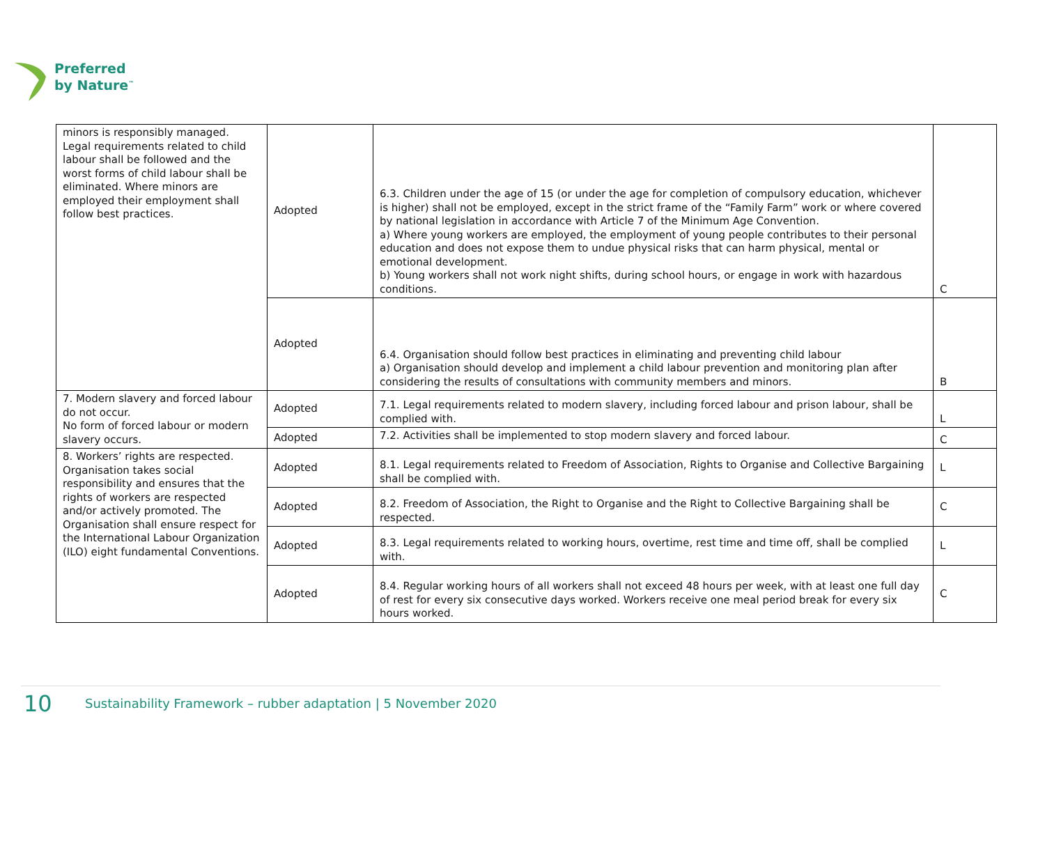Preferred
by Nature<sup>™</sup>
| minors is responsibly managed. Legal requirements related to child labour shall be followed and the worst forms of child labour shall be eliminated. Where minors are employed their employment shall follow best practices. | Adopted | 6.3. Children under the age of 15 (or under the age for completion of compulsory education, whichever is higher) shall not be employed, except in the strict frame of the “Family Farm” work or where covered by national legislation in accordance with Article 7 of the Minimum Age Convention. a) Where young workers are employed, the employment of young people contributes to their personal education and does not expose them to undue physical risks that can harm physical, mental or emotional development. b) Young workers shall not work night shifts, during school hours, or engage in work with hazardous conditions. | C |
| | Adopted | 6.4. Organisation should follow best practices in eliminating and preventing child labour a) Organisation should develop and implement a child labour prevention and monitoring plan after considering the results of consultations with community members and minors. | B |
| 7. Modern slavery and forced labour do not occur. No form of forced labour or modern slavery occurs. | Adopted | 7.1. Legal requirements related to modern slavery, including forced labour and prison labour, shall be complied with. | L |
| | Adopted | 7.2. Activities shall be implemented to stop modern slavery and forced labour. | C |
| 8. Workers’ rights are respected. Organisation takes social responsibility and ensures that the rights of workers are respected and/or actively promoted. The Organisation shall ensure respect for the International Labour Organization (ILO) eight fundamental Conventions. | Adopted | 8.1. Legal requirements related to Freedom of Association, Rights to Organise and Collective Bargaining shall be complied with. | L |
| | Adopted | 8.2. Freedom of Association, the Right to Organise and the Right to Collective Bargaining shall be respected. | C |
| | Adopted | 8.3. Legal requirements related to working hours, overtime, rest time and time off, shall be complied with. | L |
| | Adopted | 8.4. Regular working hours of all workers shall not exceed 48 hours per week, with at least one full day of rest for every six consecutive days worked. Workers receive one meal period break for every six hours worked. | C |
10 Sustainability Framework – rubber adaptation | 5 November 2020